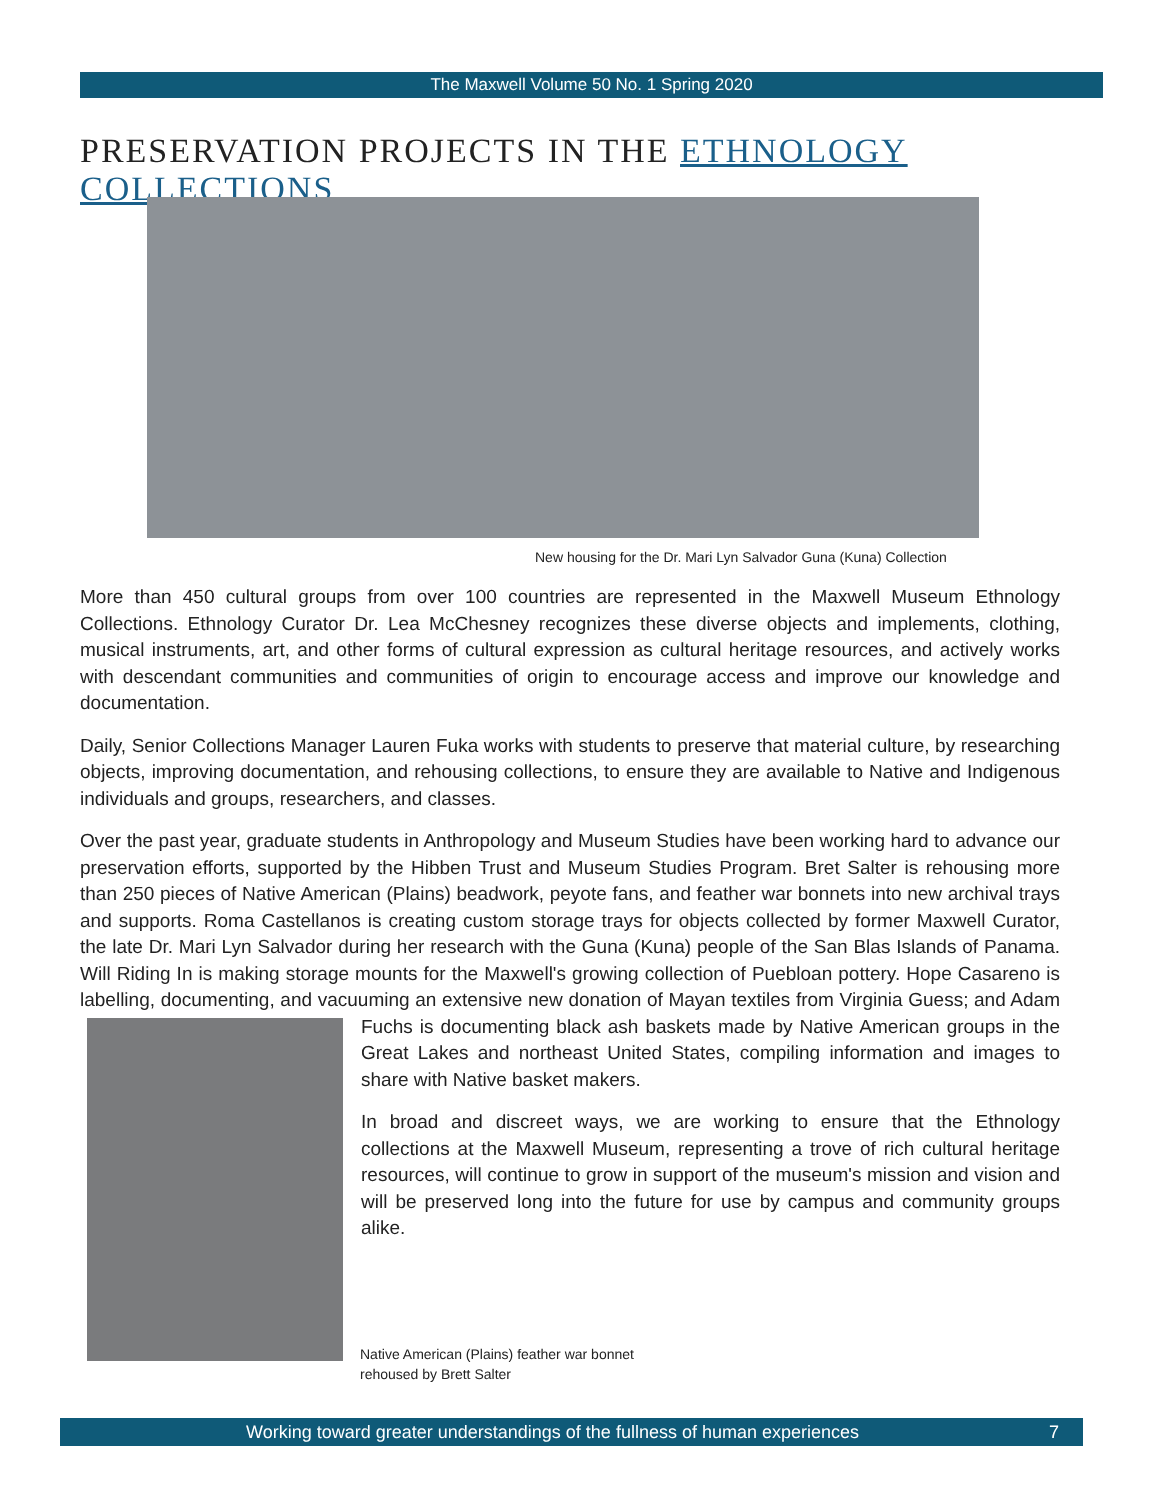The Maxwell Volume 50 No. 1 Spring 2020
PRESERVATION PROJECTS IN THE ETHNOLOGY COLLECTIONS
New housing for the Dr. Mari Lyn Salvador Guna (Kuna) Collection
More than 450 cultural groups from over 100 countries are represented in the Maxwell Museum Ethnology Collections. Ethnology Curator Dr. Lea McChesney recognizes these diverse objects and implements, clothing, musical instruments, art, and other forms of cultural expression as cultural heritage resources, and actively works with descendant communities and communities of origin to encourage access and improve our knowledge and documentation.
Daily, Senior Collections Manager Lauren Fuka works with students to preserve that material culture, by researching objects, improving documentation, and rehousing collections, to ensure they are available to Native and Indigenous individuals and groups, researchers, and classes.
Over the past year, graduate students in Anthropology and Museum Studies have been working hard to advance our preservation efforts, supported by the Hibben Trust and Museum Studies Program. Bret Salter is rehousing more than 250 pieces of Native American (Plains) beadwork, peyote fans, and feather war bonnets into new archival trays and supports. Roma Castellanos is creating custom storage trays for objects collected by former Maxwell Curator, the late Dr. Mari Lyn Salvador during her research with the Guna (Kuna) people of the San Blas Islands of Panama. Will Riding In is making storage mounts for the Maxwell's growing collection of Puebloan pottery. Hope Casareno is labelling, documenting, and vacuuming an extensive new donation of Mayan textiles from Virginia Guess; and Adam Fuchs is documenting black ash baskets made by Native American groups in the Great Lakes and northeast United States, compiling information and images to share with Native basket makers.
In broad and discreet ways, we are working to ensure that the Ethnology collections at the Maxwell Museum, representing a trove of rich cultural heritage resources, will continue to grow in support of the museum's mission and vision and will be preserved long into the future for use by campus and community groups alike.
Native American (Plains) feather war bonnet
rehoused by Brett Salter
Working toward greater understandings of the fullness of human experiences 7